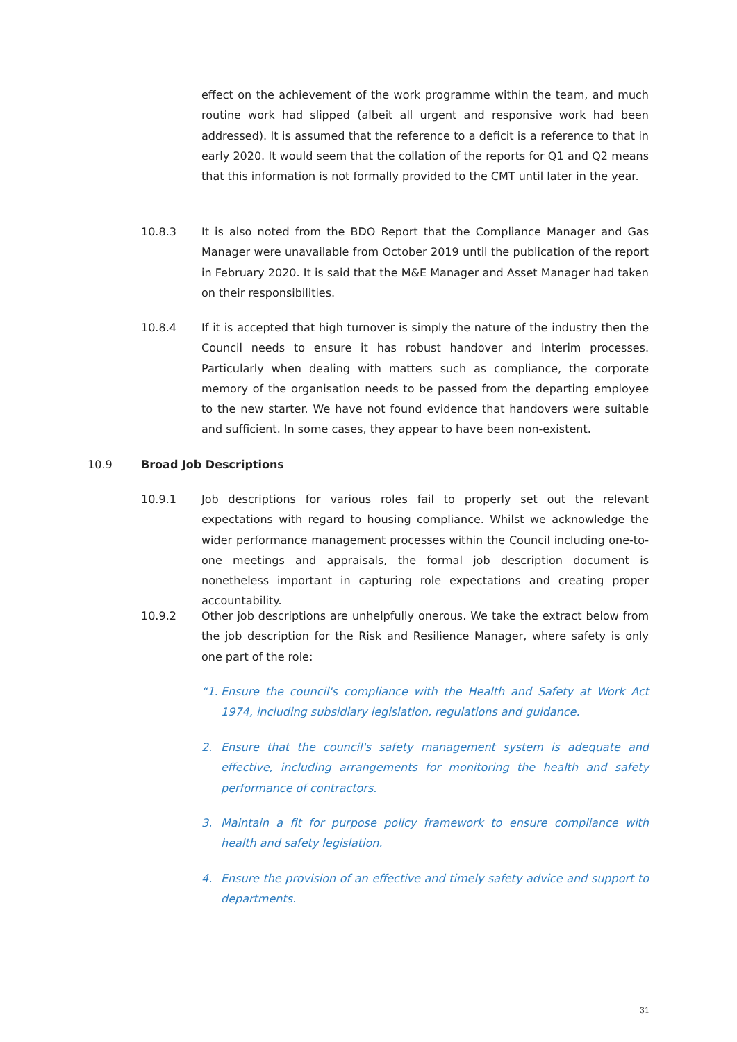effect on the achievement of the work programme within the team, and much routine work had slipped (albeit all urgent and responsive work had been addressed). It is assumed that the reference to a deficit is a reference to that in early 2020. It would seem that the collation of the reports for Q1 and Q2 means that this information is not formally provided to the CMT until later in the year.
10.8.3
It is also noted from the BDO Report that the Compliance Manager and Gas Manager were unavailable from October 2019 until the publication of the report in February 2020. It is said that the M&E Manager and Asset Manager had taken on their responsibilities.
10.8.4
If it is accepted that high turnover is simply the nature of the industry then the Council needs to ensure it has robust handover and interim processes. Particularly when dealing with matters such as compliance, the corporate memory of the organisation needs to be passed from the departing employee to the new starter. We have not found evidence that handovers were suitable and sufficient. In some cases, they appear to have been non-existent.
10.9 Broad Job Descriptions
10.9.1
Job descriptions for various roles fail to properly set out the relevant expectations with regard to housing compliance. Whilst we acknowledge the wider performance management processes within the Council including one-to-one meetings and appraisals, the formal job description document is nonetheless important in capturing role expectations and creating proper accountability.
10.9.2
Other job descriptions are unhelpfully onerous. We take the extract below from the job description for the Risk and Resilience Manager, where safety is only one part of the role:
“1. Ensure the council's compliance with the Health and Safety at Work Act 1974, including subsidiary legislation, regulations and guidance.
2. Ensure that the council's safety management system is adequate and effective, including arrangements for monitoring the health and safety performance of contractors.
3. Maintain a fit for purpose policy framework to ensure compliance with health and safety legislation.
4. Ensure the provision of an effective and timely safety advice and support to departments.
31